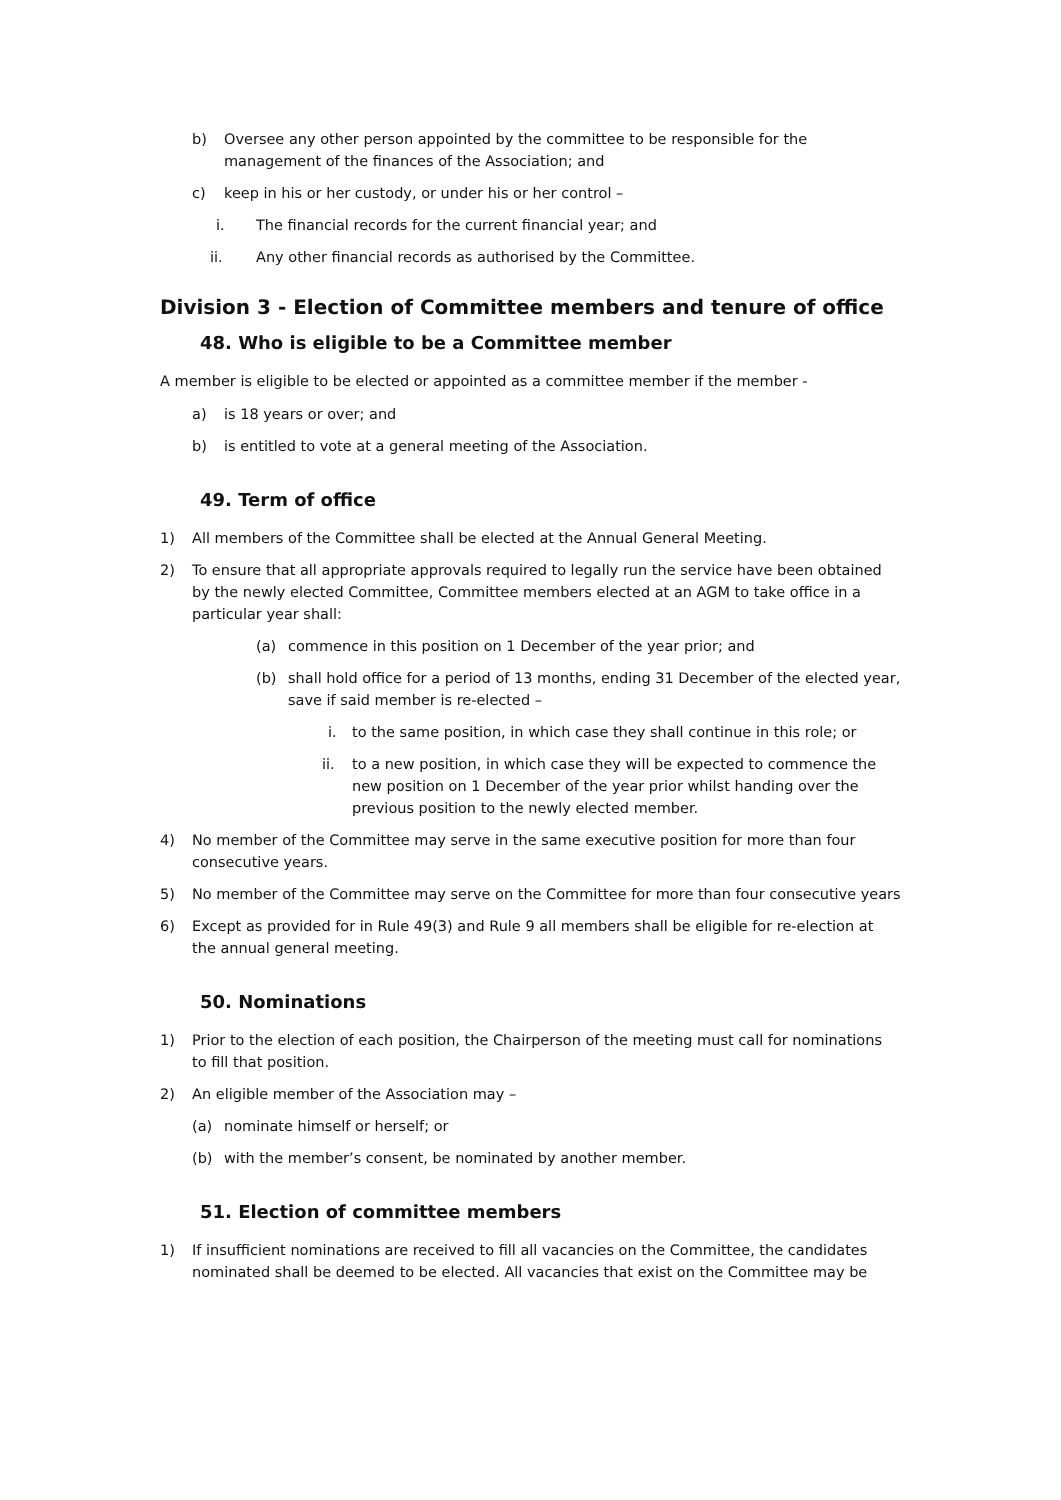b) Oversee any other person appointed by the committee to be responsible for the management of the finances of the Association; and
c) keep in his or her custody, or under his or her control –
i. The financial records for the current financial year; and
ii. Any other financial records as authorised by the Committee.
Division 3 - Election of Committee members and tenure of office
48. Who is eligible to be a Committee member
A member is eligible to be elected or appointed as a committee member if the member -
a) is 18 years or over; and
b) is entitled to vote at a general meeting of the Association.
49. Term of office
1) All members of the Committee shall be elected at the Annual General Meeting.
2) To ensure that all appropriate approvals required to legally run the service have been obtained by the newly elected Committee, Committee members elected at an AGM to take office in a particular year shall:
(a) commence in this position on 1 December of the year prior; and
(b) shall hold office for a period of 13 months, ending 31 December of the elected year, save if said member is re-elected –
i. to the same position, in which case they shall continue in this role; or
ii. to a new position, in which case they will be expected to commence the new position on 1 December of the year prior whilst handing over the previous position to the newly elected member.
4) No member of the Committee may serve in the same executive position for more than four consecutive years.
5) No member of the Committee may serve on the Committee for more than four consecutive years
6) Except as provided for in Rule 49(3) and Rule 9 all members shall be eligible for re-election at the annual general meeting.
50. Nominations
1) Prior to the election of each position, the Chairperson of the meeting must call for nominations to fill that position.
2) An eligible member of the Association may –
(a) nominate himself or herself; or
(b) with the member’s consent, be nominated by another member.
51. Election of committee members
1) If insufficient nominations are received to fill all vacancies on the Committee, the candidates nominated shall be deemed to be elected. All vacancies that exist on the Committee may be